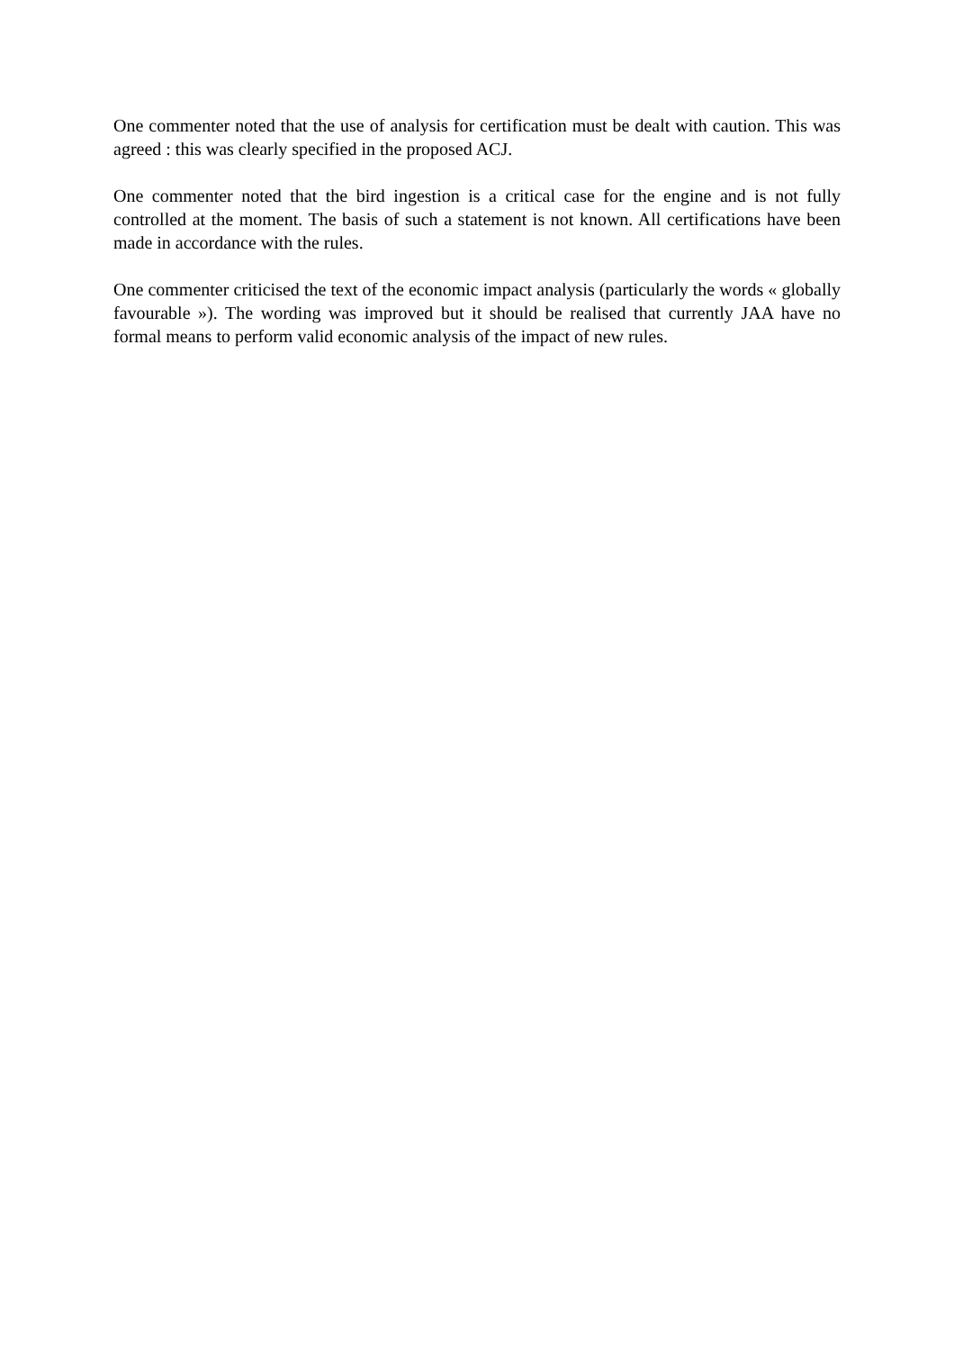One commenter noted that the use of analysis for certification must be dealt with caution. This was agreed : this was clearly specified in the proposed ACJ.
One commenter noted that the bird ingestion is a critical case for the engine and is not fully controlled at the moment. The basis of such a statement is not known. All certifications have been made in accordance with the rules.
One commenter criticised the text of the economic impact analysis (particularly the words « globally favourable »). The wording was improved but it should be realised that currently JAA have no formal means to perform valid economic analysis of the impact of new rules.